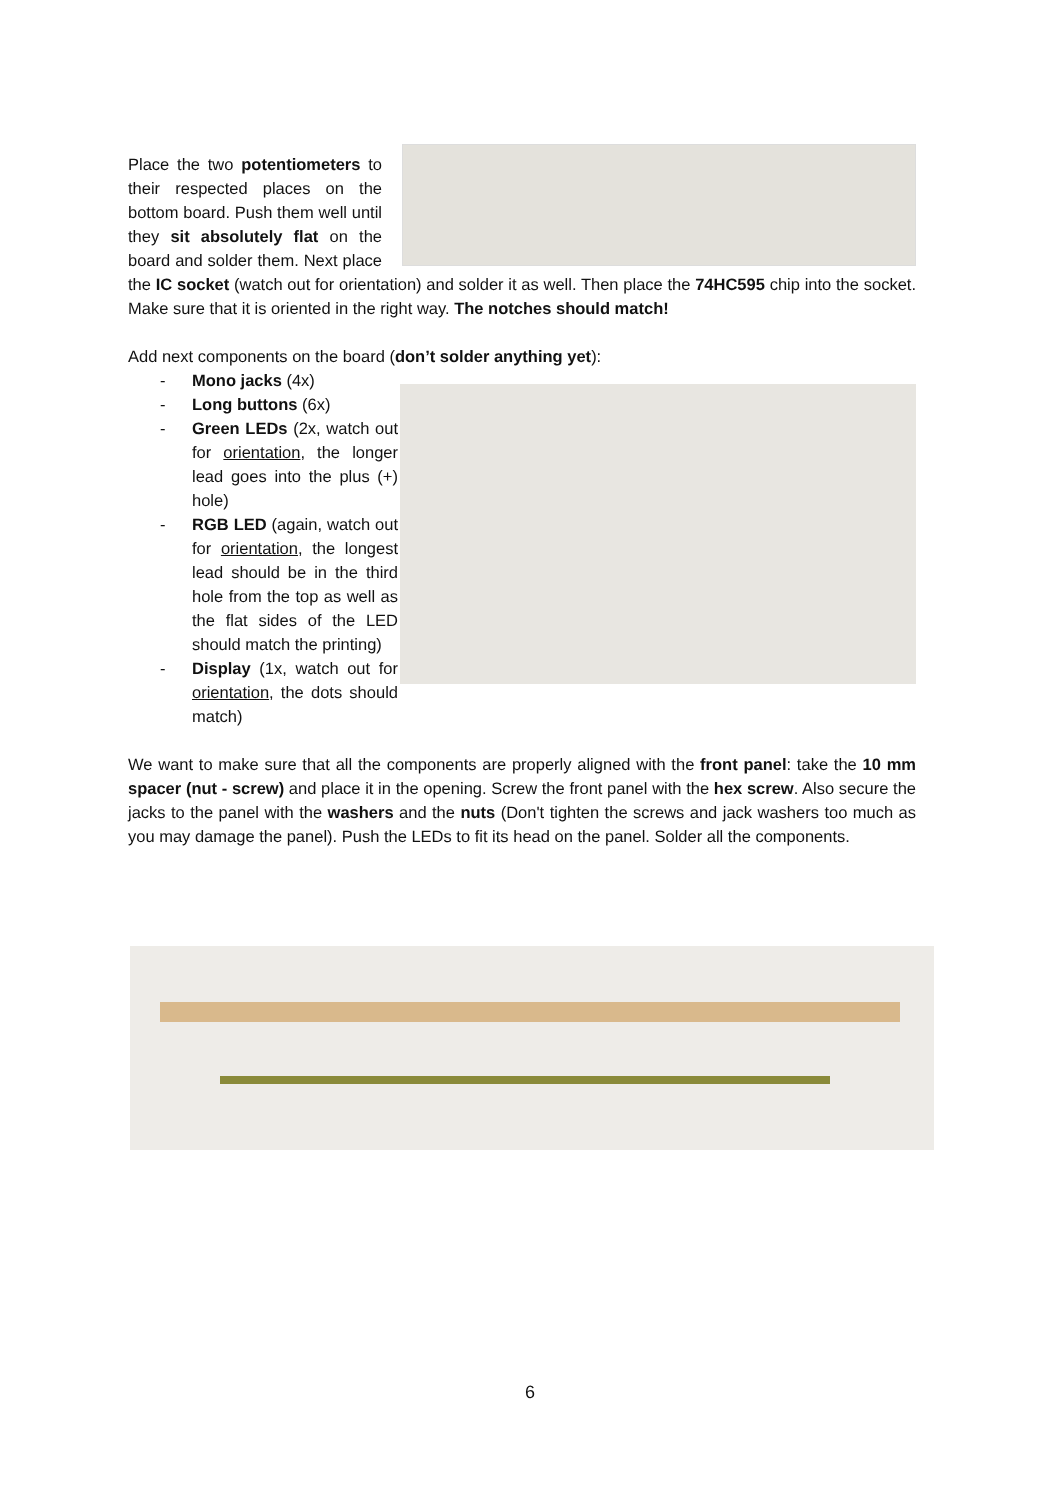Place the two potentiometers to their respected places on the bottom board. Push them well until they sit absolutely flat on the board and solder them. Next place the IC socket (watch out for orientation) and solder it as well. Then place the 74HC595 chip into the socket. Make sure that it is oriented in the right way. The notches should match!
Add next components on the board (don’t solder anything yet):
- Mono jacks (4x)
- Long buttons (6x)
- Green LEDs (2x, watch out for orientation, the longer lead goes into the plus (+) hole)
- RGB LED (again, watch out for orientation, the longest lead should be in the third hole from the top as well as the flat sides of the LED should match the printing)
- Display (1x, watch out for orientation, the dots should match)
We want to make sure that all the components are properly aligned with the front panel: take the 10 mm spacer (nut - screw) and place it in the opening. Screw the front panel with the hex screw. Also secure the jacks to the panel with the washers and the nuts (Don't tighten the screws and jack washers too much as you may damage the panel). Push the LEDs to fit its head on the panel. Solder all the components.
6